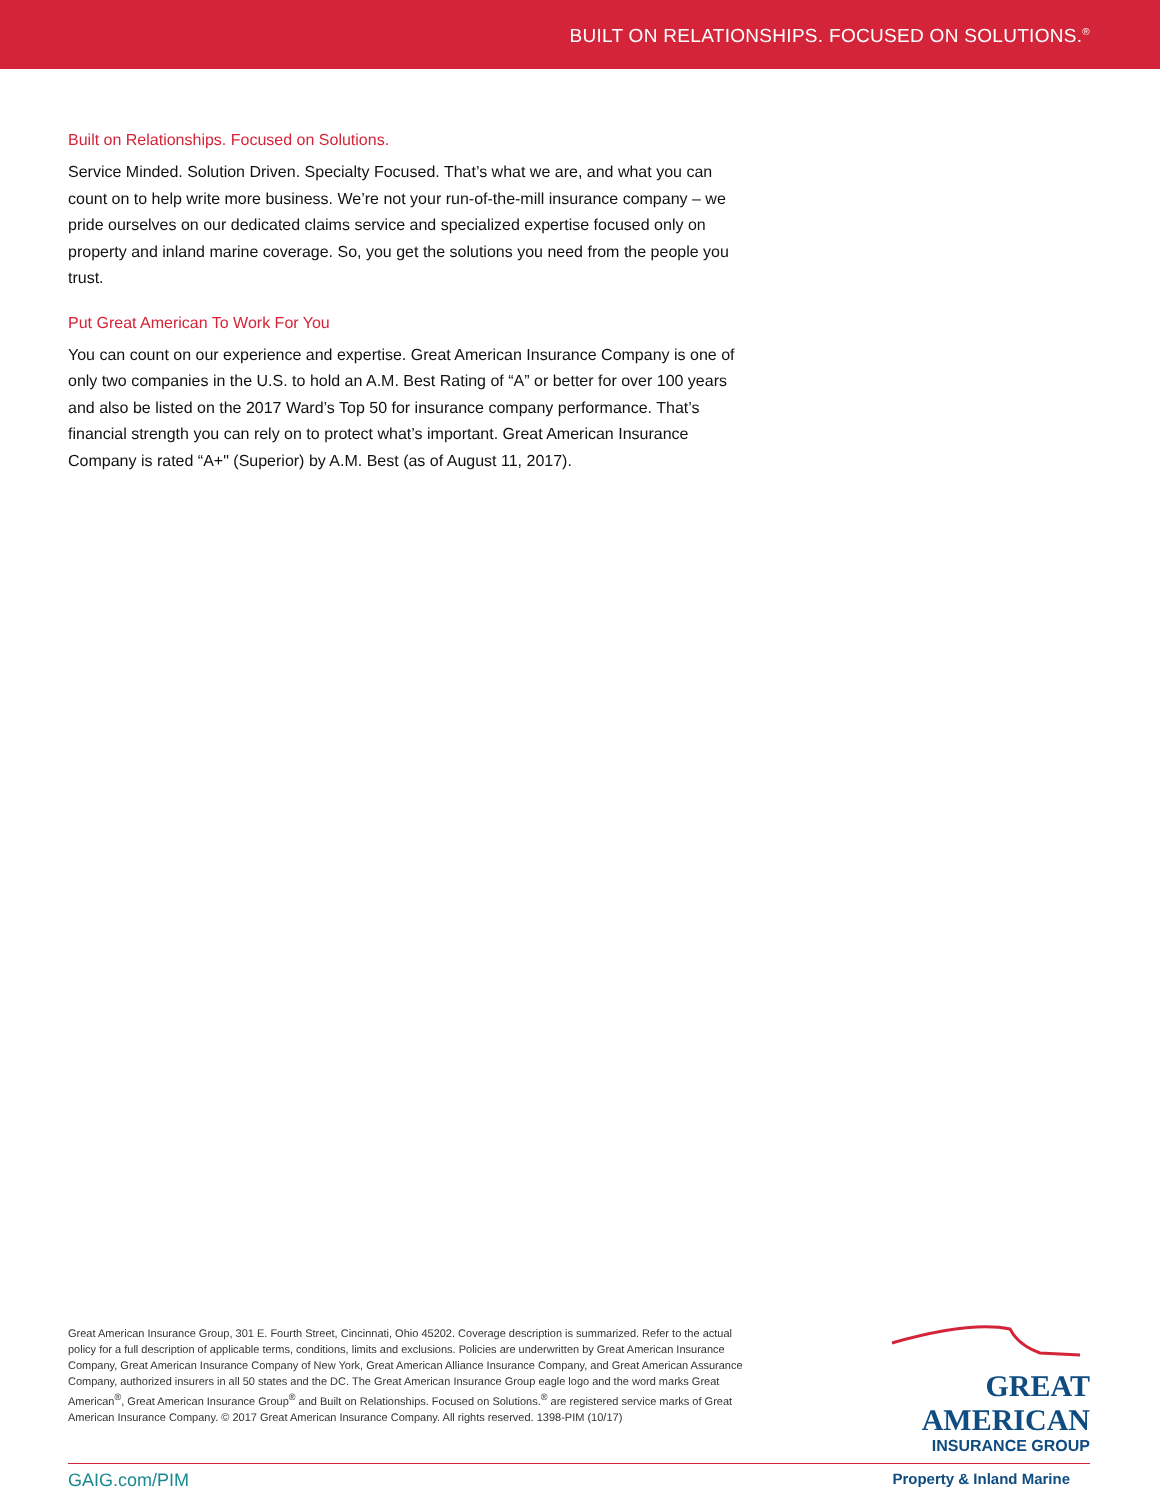BUILT ON RELATIONSHIPS. FOCUSED ON SOLUTIONS.<sup>®</sup>
Built on Relationships. Focused on Solutions.
Service Minded. Solution Driven. Specialty Focused. That’s what we are, and what you can count on to help write more business. We’re not your run-of-the-mill insurance company – we pride ourselves on our dedicated claims service and specialized expertise focused only on property and inland marine coverage. So, you get the solutions you need from the people you trust.
Put Great American To Work For You
You can count on our experience and expertise. Great American Insurance Company is one of only two companies in the U.S. to hold an A.M. Best Rating of “A” or better for over 100 years and also be listed on the 2017 Ward’s Top 50 for insurance company performance. That’s financial strength you can rely on to protect what’s important. Great American Insurance Company is rated “A+" (Superior) by A.M. Best (as of August 11, 2017).
Great American Insurance Group, 301 E. Fourth Street, Cincinnati, Ohio 45202. Coverage description is summarized. Refer to the actual policy for a full description of applicable terms, conditions, limits and exclusions. Policies are underwritten by Great American Insurance Company, Great American Insurance Company of New York, Great American Alliance Insurance Company, and Great American Assurance Company, authorized insurers in all 50 states and the DC. The Great American Insurance Group eagle logo and the word marks Great American<sup>®</sup>, Great American Insurance Group<sup>®</sup> and Built on Relationships. Focused on Solutions.<sup>®</sup> are registered service marks of Great American Insurance Company. © 2017 Great American Insurance Company. All rights reserved. 1398-PIM (10/17)
GREAT AMERICAN
INSURANCE GROUP
GAIG.com/PIM Property & Inland Marine